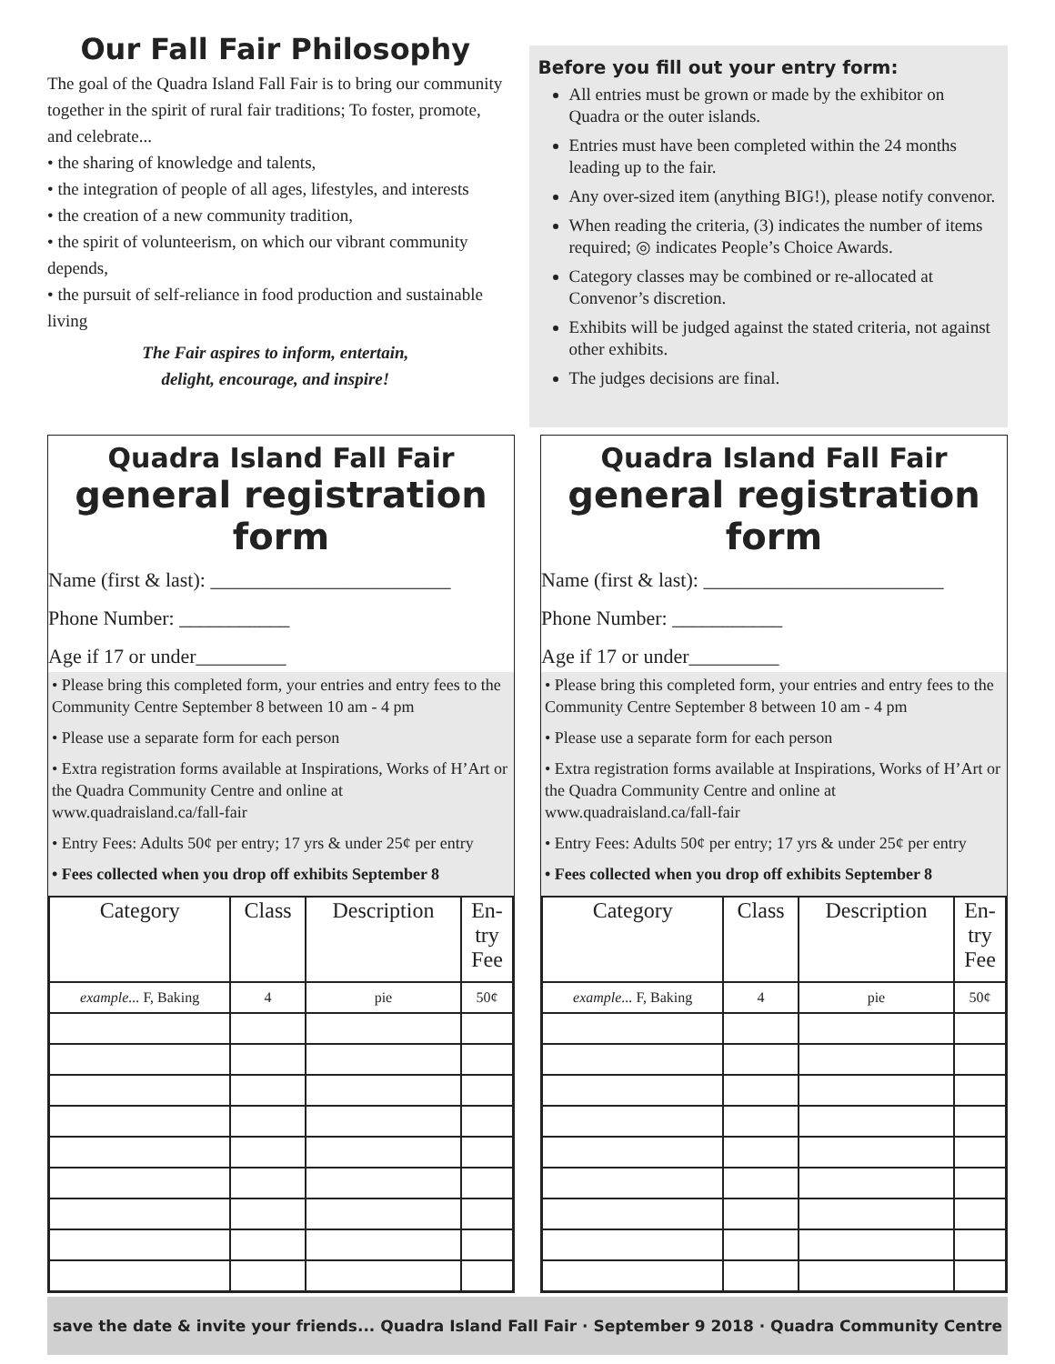Our Fall Fair Philosophy
The goal of the Quadra Island Fall Fair is to bring our community together in the spirit of rural fair traditions; To foster, promote, and celebrate...
• the sharing of knowledge and talents,
• the integration of people of all ages, lifestyles, and interests
• the creation of a new community tradition,
• the spirit of volunteerism, on which our vibrant community depends,
• the pursuit of self-reliance in food production and sustainable living
The Fair aspires to inform, entertain,
delight, encourage, and inspire!
Before you fill out your entry form:
All entries must be grown or made by the exhibitor on Quadra or the outer islands.
Entries must have been completed within the 24 months leading up to the fair.
Any over-sized item (anything BIG!), please notify convenor.
When reading the criteria, (3) indicates the number of items required; ◎ indicates People’s Choice Awards.
Category classes may be combined or re-allocated at Convenor’s discretion.
Exhibits will be judged against the stated criteria, not against other exhibits.
The judges decisions are final.
Quadra Island Fall Fair
general registration form
Name (first & last): ________________________
Phone Number: ___________
Age if 17 or under_________
• Please bring this completed form, your entries and entry fees to the Community Centre September 8 between 10 am - 4 pm
• Please use a separate form for each person
• Extra registration forms available at Inspirations, Works of H’Art or the Quadra Community Centre and online at www.quadraisland.ca/fall-fair
• Entry Fees: Adults 50¢ per entry; 17 yrs & under 25¢ per entry
• Fees collected when you drop off exhibits September 8
| Category | Class | Description | En- try Fee |
| --- | --- | --- | --- |
| example... F, Baking | 4 | pie | 50¢ |
Quadra Island Fall Fair
general registration form
Name (first & last): ________________________
Phone Number: ___________
Age if 17 or under_________
• Please bring this completed form, your entries and entry fees to the Community Centre September 8 between 10 am - 4 pm
• Please use a separate form for each person
• Extra registration forms available at Inspirations, Works of H’Art or the Quadra Community Centre and online at www.quadraisland.ca/fall-fair
• Entry Fees: Adults 50¢ per entry; 17 yrs & under 25¢ per entry
• Fees collected when you drop off exhibits September 8
| Category | Class | Description | En- try Fee |
| --- | --- | --- | --- |
| example... F, Baking | 4 | pie | 50¢ |
save the date & invite your friends... Quadra Island Fall Fair · September 9 2018 · Quadra Community Centre